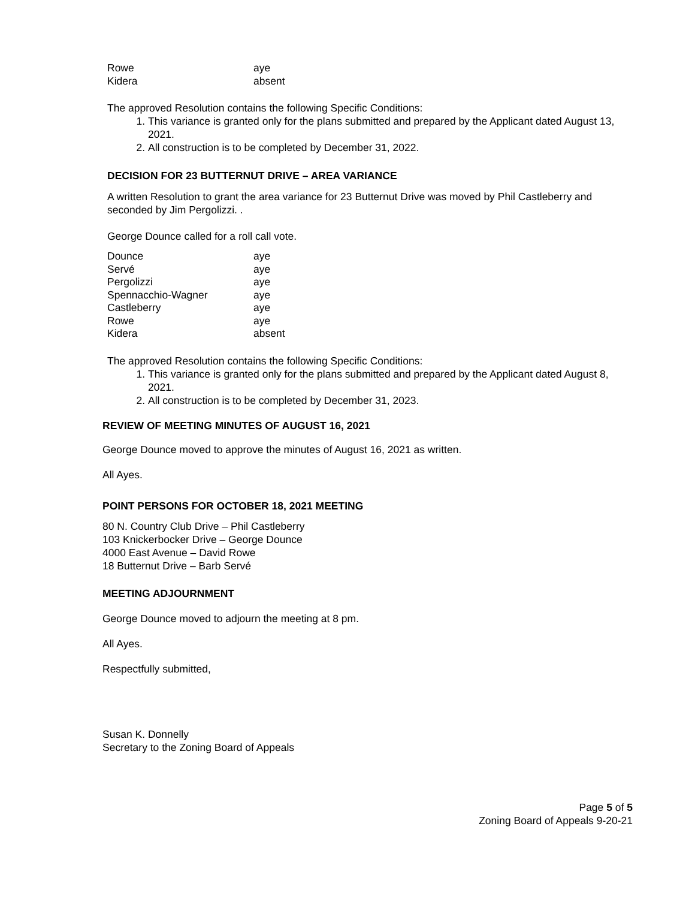| Rowe | aye |
| Kidera | absent |
The approved Resolution contains the following Specific Conditions:
1. This variance is granted only for the plans submitted and prepared by the Applicant dated August 13, 2021.
2. All construction is to be completed by December 31, 2022.
DECISION FOR 23 BUTTERNUT DRIVE – AREA VARIANCE
A written Resolution to grant the area variance for 23 Butternut Drive was moved by Phil Castleberry and seconded by Jim Pergolizzi. .
George Dounce called for a roll call vote.
| Dounce | aye |
| Servé | aye |
| Pergolizzi | aye |
| Spennacchio-Wagner | aye |
| Castleberry | aye |
| Rowe | aye |
| Kidera | absent |
The approved Resolution contains the following Specific Conditions:
1. This variance is granted only for the plans submitted and prepared by the Applicant dated August 8, 2021.
2. All construction is to be completed by December 31, 2023.
REVIEW OF MEETING MINUTES OF AUGUST 16, 2021
George Dounce moved to approve the minutes of August 16, 2021 as written.
All Ayes.
POINT PERSONS FOR OCTOBER 18, 2021 MEETING
80 N. Country Club Drive – Phil Castleberry
103 Knickerbocker Drive – George Dounce
4000 East Avenue – David Rowe
18 Butternut Drive – Barb Servé
MEETING ADJOURNMENT
George Dounce moved to adjourn the meeting at 8 pm.
All Ayes.
Respectfully submitted,
Susan K. Donnelly
Secretary to the Zoning Board of Appeals
Page 5 of 5
Zoning Board of Appeals 9-20-21